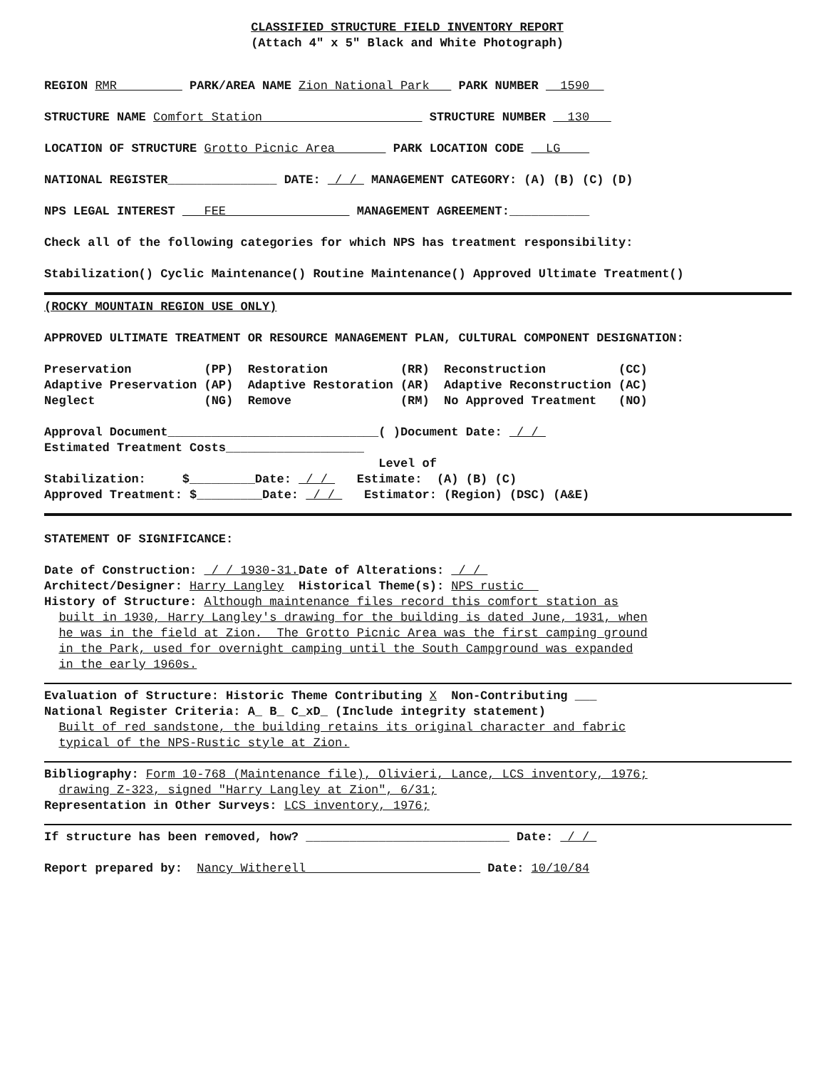CLASSIFIED STRUCTURE FIELD INVENTORY REPORT
(Attach 4" x 5" Black and White Photograph)
REGION RMR PARK/AREA NAME Zion National Park PARK NUMBER 1590
STRUCTURE NAME Comfort Station STRUCTURE NUMBER 130
LOCATION OF STRUCTURE Grotto Picnic Area PARK LOCATION CODE LG
NATIONAL REGISTER_______________ DATE: / / MANAGEMENT CATEGORY: (A) (B) (C) (D)
NPS LEGAL INTEREST FEE MANAGEMENT AGREEMENT:___________
Check all of the following categories for which NPS has treatment responsibility:
Stabilization() Cyclic Maintenance() Routine Maintenance() Approved Ultimate Treatment()
(ROCKY MOUNTAIN REGION USE ONLY)
APPROVED ULTIMATE TREATMENT OR RESOURCE MANAGEMENT PLAN, CULTURAL COMPONENT DESIGNATION:
Preservation (PP) Restoration (RR) Reconstruction (CC) Adaptive Preservation (AP) Adaptive Restoration (AR) Adaptive Reconstruction (AC) Neglect (NG) Remove (RM) No Approved Treatment (NO)
Approval Document_____________________________( )Document Date: / / Estimated Treatment Costs___________________ Level of Stabilization: $_________Date: / / Estimate: (A) (B) (C) Approved Treatment: $_________Date: / / Estimator: (Region) (DSC) (A&E)
STATEMENT OF SIGNIFICANCE:
Date of Construction: / / 1930-31. Date of Alterations: / / Architect/Designer: Harry Langley Historical Theme(s): NPS rustic History of Structure: Although maintenance files record this comfort station as built in 1930, Harry Langley's drawing for the building is dated June, 1931, when he was in the field at Zion. The Grotto Picnic Area was the first camping ground in the Park, used for overnight camping until the South Campground was expanded in the early 1960s.
Evaluation of Structure: Historic Theme Contributing X Non-Contributing ___ National Register Criteria: A_ B_ C_xD_ (Include integrity statement) Built of red sandstone, the building retains its original character and fabric typical of the NPS-Rustic style at Zion.
Bibliography: Form 10-768 (Maintenance file), Olivieri, Lance, LCS inventory, 1976; drawing Z-323, signed "Harry Langley at Zion", 6/31; Representation in Other Surveys: LCS inventory, 1976;
If structure has been removed, how? ____________________________ Date: / /
Report prepared by: Nancy Witherell Date: 10/10/84